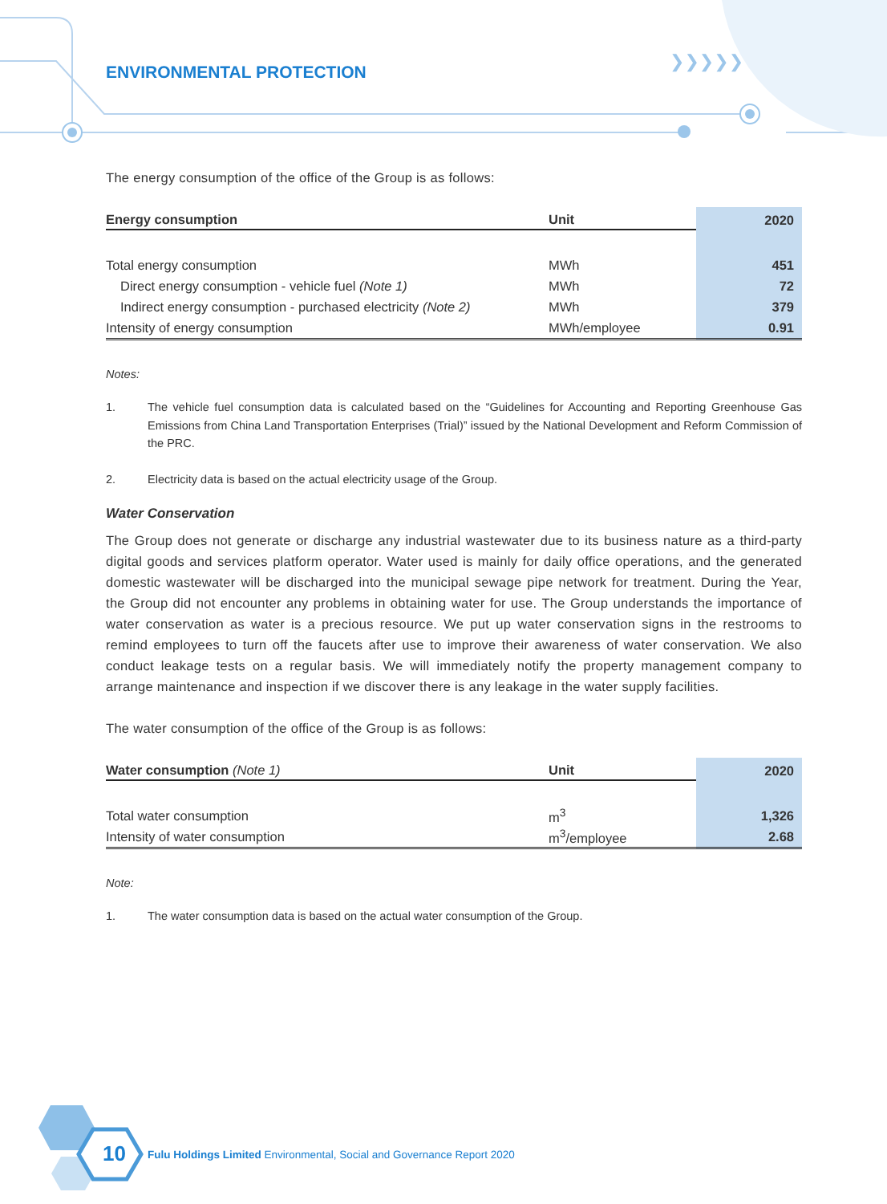❯❯❯❯❯
ENVIRONMENTAL PROTECTION
The energy consumption of the office of the Group is as follows:
| Energy consumption | Unit | 2020 |
| --- | --- | --- |
| Total energy consumption | MWh | 451 |
| Direct energy consumption - vehicle fuel (Note 1) | MWh | 72 |
| Indirect energy consumption - purchased electricity (Note 2) | MWh | 379 |
| Intensity of energy consumption | MWh/employee | 0.91 |
Notes:
1. The vehicle fuel consumption data is calculated based on the “Guidelines for Accounting and Reporting Greenhouse Gas Emissions from China Land Transportation Enterprises (Trial)” issued by the National Development and Reform Commission of the PRC.
2. Electricity data is based on the actual electricity usage of the Group.
Water Conservation
The Group does not generate or discharge any industrial wastewater due to its business nature as a third-party digital goods and services platform operator. Water used is mainly for daily office operations, and the generated domestic wastewater will be discharged into the municipal sewage pipe network for treatment. During the Year, the Group did not encounter any problems in obtaining water for use. The Group understands the importance of water conservation as water is a precious resource. We put up water conservation signs in the restrooms to remind employees to turn off the faucets after use to improve their awareness of water conservation. We also conduct leakage tests on a regular basis. We will immediately notify the property management company to arrange maintenance and inspection if we discover there is any leakage in the water supply facilities.
The water consumption of the office of the Group is as follows:
| Water consumption (Note 1) | Unit | 2020 |
| --- | --- | --- |
| Total water consumption | m<sup>3</sup> | 1,326 |
| Intensity of water consumption | m<sup>3</sup>/employee | 2.68 |
Note:
1. The water consumption data is based on the actual water consumption of the Group.
10
Fulu Holdings Limited Environmental, Social and Governance Report 2020